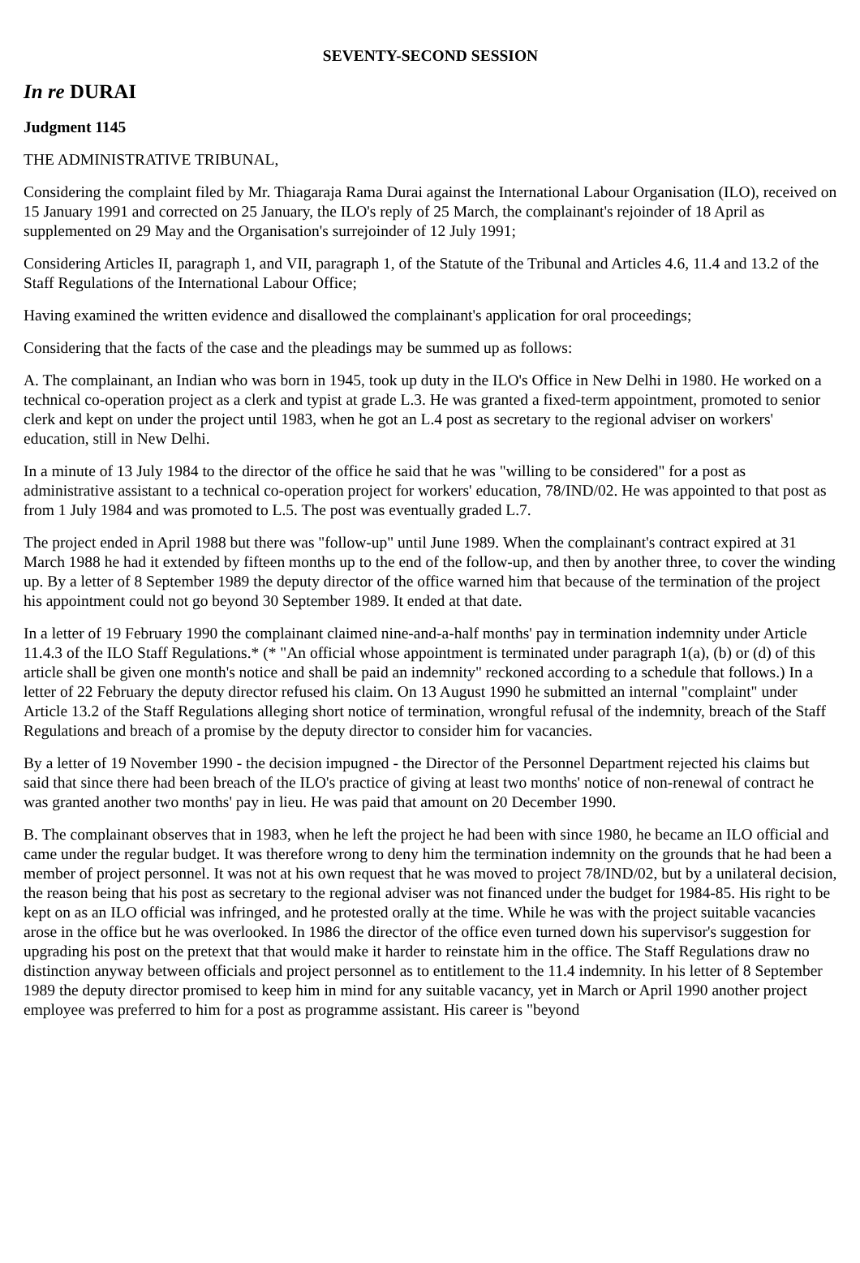SEVENTY-SECOND SESSION
In re DURAI
Judgment 1145
THE ADMINISTRATIVE TRIBUNAL,
Considering the complaint filed by Mr. Thiagaraja Rama Durai against the International Labour Organisation (ILO), received on 15 January 1991 and corrected on 25 January, the ILO's reply of 25 March, the complainant's rejoinder of 18 April as supplemented on 29 May and the Organisation's surrejoinder of 12 July 1991;
Considering Articles II, paragraph 1, and VII, paragraph 1, of the Statute of the Tribunal and Articles 4.6, 11.4 and 13.2 of the Staff Regulations of the International Labour Office;
Having examined the written evidence and disallowed the complainant's application for oral proceedings;
Considering that the facts of the case and the pleadings may be summed up as follows:
A. The complainant, an Indian who was born in 1945, took up duty in the ILO's Office in New Delhi in 1980. He worked on a technical co-operation project as a clerk and typist at grade L.3. He was granted a fixed-term appointment, promoted to senior clerk and kept on under the project until 1983, when he got an L.4 post as secretary to the regional adviser on workers' education, still in New Delhi.
In a minute of 13 July 1984 to the director of the office he said that he was "willing to be considered" for a post as administrative assistant to a technical co-operation project for workers' education, 78/IND/02. He was appointed to that post as from 1 July 1984 and was promoted to L.5. The post was eventually graded L.7.
The project ended in April 1988 but there was "follow-up" until June 1989. When the complainant's contract expired at 31 March 1988 he had it extended by fifteen months up to the end of the follow-up, and then by another three, to cover the winding up. By a letter of 8 September 1989 the deputy director of the office warned him that because of the termination of the project his appointment could not go beyond 30 September 1989. It ended at that date.
In a letter of 19 February 1990 the complainant claimed nine-and-a-half months' pay in termination indemnity under Article 11.4.3 of the ILO Staff Regulations.* (* "An official whose appointment is terminated under paragraph 1(a), (b) or (d) of this article shall be given one month's notice and shall be paid an indemnity" reckoned according to a schedule that follows.) In a letter of 22 February the deputy director refused his claim. On 13 August 1990 he submitted an internal "complaint" under Article 13.2 of the Staff Regulations alleging short notice of termination, wrongful refusal of the indemnity, breach of the Staff Regulations and breach of a promise by the deputy director to consider him for vacancies.
By a letter of 19 November 1990 - the decision impugned - the Director of the Personnel Department rejected his claims but said that since there had been breach of the ILO's practice of giving at least two months' notice of non-renewal of contract he was granted another two months' pay in lieu. He was paid that amount on 20 December 1990.
B. The complainant observes that in 1983, when he left the project he had been with since 1980, he became an ILO official and came under the regular budget. It was therefore wrong to deny him the termination indemnity on the grounds that he had been a member of project personnel. It was not at his own request that he was moved to project 78/IND/02, but by a unilateral decision, the reason being that his post as secretary to the regional adviser was not financed under the budget for 1984-85. His right to be kept on as an ILO official was infringed, and he protested orally at the time. While he was with the project suitable vacancies arose in the office but he was overlooked. In 1986 the director of the office even turned down his supervisor's suggestion for upgrading his post on the pretext that that would make it harder to reinstate him in the office. The Staff Regulations draw no distinction anyway between officials and project personnel as to entitlement to the 11.4 indemnity. In his letter of 8 September 1989 the deputy director promised to keep him in mind for any suitable vacancy, yet in March or April 1990 another project employee was preferred to him for a post as programme assistant. His career is "beyond